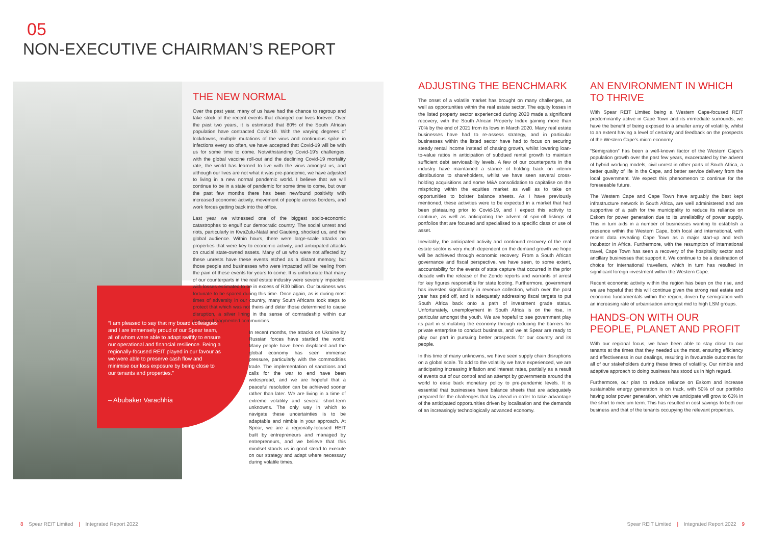05
NON-EXECUTIVE CHAIRMAN’S REPORT
THE NEW NORMAL
Over the past year, many of us have had the chance to regroup and take stock of the recent events that changed our lives forever. Over the past two years, it is estimated that 80% of the South African population have contracted Covid-19. With the varying degrees of lockdowns, multiple mutations of the virus and continuous spike in infections every so often, we have accepted that Covid-19 will be with us for some time to come. Notwithstanding Covid-19’s challenges, with the global vaccine roll-out and the declining Covid-19 mortality rate, the world has learned to live with the virus amongst us, and although our lives are not what it was pre-pandemic, we have adjusted to living in a new normal pandemic world. I believe that we will continue to be in a state of pandemic for some time to come, but over the past few months there has been newfound positivity with increased economic activity, movement of people across borders, and work forces getting back into the office.
Last year we witnessed one of the biggest socio-economic catastrophes to engulf our democratic country. The social unrest and riots, particularly in KwaZulu-Natal and Gauteng, shocked us, and the global audience. Within hours, there were large-scale attacks on properties that were key to economic activity, and anticipated attacks on crucial state-owned assets. Many of us who were not affected by these unrests have these events etched as a distant memory, but those people and businesses who were impacted will be reeling from the pain of these events for years to come. It is unfortunate that many of our counterparts in the real estate industry were severely impacted, with losses estimated to be in excess of R30 billion. Our business was fortunate to be spared during this time. Once again, as is during most times of adversity in our country, many South Africans took steps to protect that which was not theirs and deter those determined to cause disruption, a silver lining in the sense of comradeship within our perceived fragmented communities.
In recent months, the attacks on Ukraine by Russian forces have startled the world. Many people have been displaced and the global economy has seen immense pressure, particularly with the commodities trade. The implementation of sanctions and calls for the war to end have been widespread, and we are hopeful that a peaceful resolution can be achieved sooner rather than later. We are living in a time of extreme volatility and several short-term unknowns. The only way in which to navigate these uncertainties is to be adaptable and nimble in your approach. At Spear, we are a regionally-focused REIT built by entrepreneurs and managed by entrepreneurs, and we believe that this mindset stands us in good stead to execute on our strategy and adapt where necessary during volatile times.
“I am pleased to say that my board colleagues and I are immensely proud of our Spear team, all of whom were able to adapt swiftly to ensure our operational and financial resilience. Being a regionally-focused REIT played in our favour as we were able to preserve cash flow and minimise our loss exposure by being close to our tenants and properties.”
– Abubaker Varachhia
ADJUSTING THE BENCHMARK
The onset of a volatile market has brought on many challenges, as well as opportunities within the real estate sector. The equity losses in the listed property sector experienced during 2020 made a significant recovery, with the South African Property Index gaining more than 70% by the end of 2021 from its lows in March 2020. Many real estate businesses have had to re-assess strategy, and in particular businesses within the listed sector have had to focus on securing steady rental income instead of chasing growth, whilst lowering loan-to-value ratios in anticipation of subdued rental growth to maintain sufficient debt serviceability levels. A few of our counterparts in the industry have maintained a stance of holding back on interim distributions to shareholders, whilst we have seen several cross-holding acquisitions and some M&A consolidation to capitalise on the mispricing within the equities market as well as to take on opportunities to bolster balance sheets. As I have previously mentioned, these activities were to be expected in a market that had been plateauing prior to Covid-19, and I expect this activity to continue, as well as anticipating the advent of spin-off listings of portfolios that are focused and specialised to a specific class or use of asset.
Inevitably, the anticipated activity and continued recovery of the real estate sector is very much dependent on the demand growth we hope will be achieved through economic recovery. From a South African governance and fiscal perspective, we have seen, to some extent, accountability for the events of state capture that occurred in the prior decade with the release of the Zondo reports and warrants of arrest for key figures responsible for state looting. Furthermore, government has invested significantly in revenue collection, which over the past year has paid off, and is adequately addressing fiscal targets to put South Africa back onto a path of investment grade status. Unfortunately, unemployment in South Africa is on the rise, in particular amongst the youth. We are hopeful to see government play its part in stimulating the economy through reducing the barriers for private enterprise to conduct business, and we at Spear are ready to play our part in pursuing better prospects for our country and its people.
In this time of many unknowns, we have seen supply chain disruptions on a global scale. To add to the volatility we have experienced, we are anticipating increasing inflation and interest rates, partially as a result of events out of our control and an attempt by governments around the world to ease back monetary policy to pre-pandemic levels. It is essential that businesses have balance sheets that are adequately prepared for the challenges that lay ahead in order to take advantage of the anticipated opportunities driven by localisation and the demands of an increasingly technologically advanced economy.
AN ENVIRONMENT IN WHICH TO THRIVE
With Spear REIT Limited being a Western Cape-focused REIT predominantly active in Cape Town and its immediate surrounds, we have the benefit of being exposed to a smaller array of volatility, whilst to an extent having a level of certainty and feedback on the prospects of the Western Cape’s micro economy.
“Semigration” has been a well-known factor of the Western Cape’s population growth over the past few years, exacerbated by the advent of hybrid working models, civil unrest in other parts of South Africa, a better quality of life in the Cape, and better service delivery from the local government. We expect this phenomenon to continue for the foreseeable future.
The Western Cape and Cape Town have arguably the best kept infrastructure network in South Africa, are well administered and are supportive of a path for the municipality to reduce its reliance on Eskom for power generation due to its unreliability of power supply. This in turn aids in a number of businesses wanting to establish a presence within the Western Cape, both local and international, with recent data revealing Cape Town as a major start-up and tech incubator in Africa. Furthermore, with the resumption of international travel, Cape Town has seen a recovery of the hospitality sector and ancillary businesses that support it. We continue to be a destination of choice for international travellers, which in turn has resulted in significant foreign investment within the Western Cape.
Recent economic activity within the region has been on the rise, and we are hopeful that this will continue given the strong real estate and economic fundamentals within the region, driven by semigration with an increasing rate of urbanisation amongst mid to high LSM groups.
HANDS-ON WITH OUR PEOPLE, PLANET AND PROFIT
With our regional focus, we have been able to stay close to our tenants at the times that they needed us the most, ensuring efficiency and effectiveness in our dealings, resulting in favourable outcomes for all of our stakeholders during these times of volatility. Our nimble and adaptive approach to doing business has stood us in high regard.
Furthermore, our plan to reduce reliance on Eskom and increase sustainable energy generation is on track, with 50% of our portfolio having solar power generation, which we anticipate will grow to 63% in the short to medium term. This has resulted in cost savings to both our business and that of the tenants occupying the relevant properties.
8 Spear REIT Limited | Integrated Report 2022
Spear REIT Limited | Integrated Report 2022 9